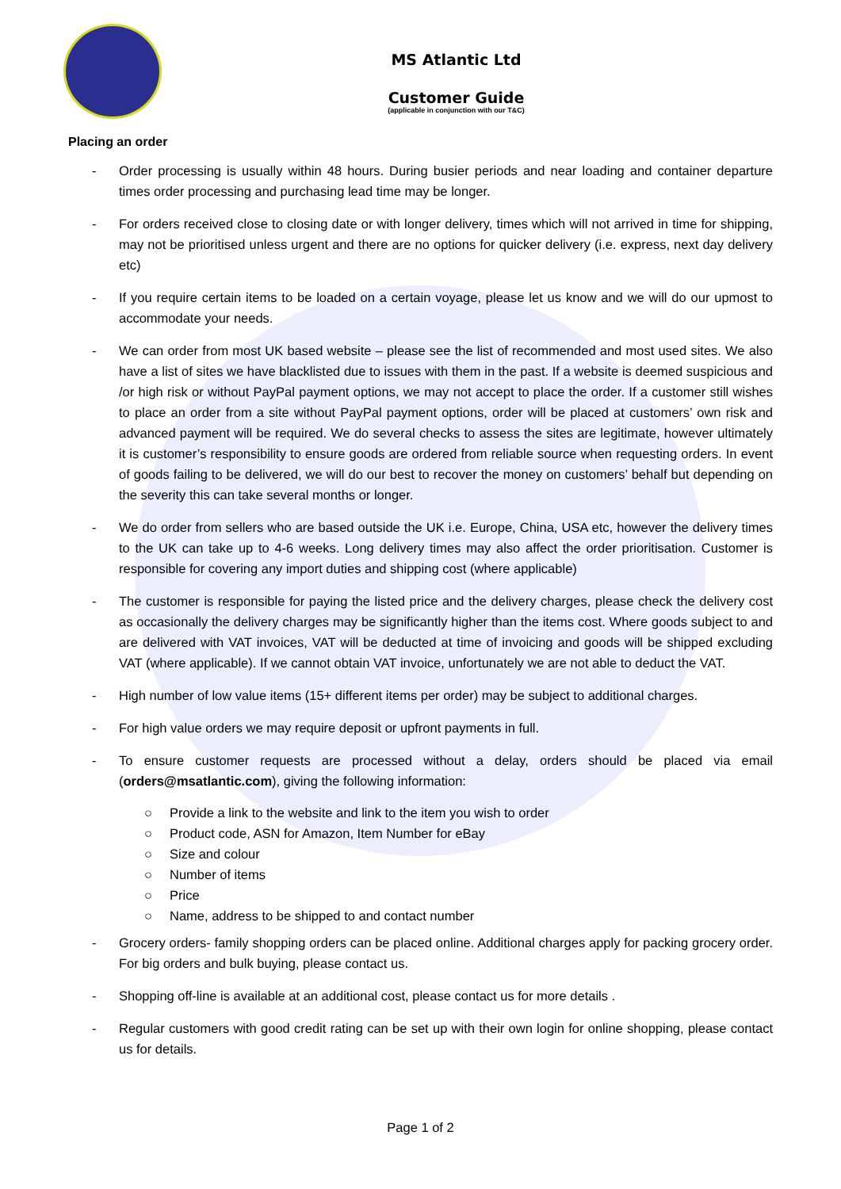MS Atlantic Ltd
Customer Guide
(applicable in conjunction with our T&C)
Placing an order
- Order processing is usually within 48 hours. During busier periods and near loading and container departure times order processing and purchasing lead time may be longer.
- For orders received close to closing date or with longer delivery, times which will not arrived in time for shipping, may not be prioritised unless urgent and there are no options for quicker delivery (i.e. express, next day delivery etc)
- If you require certain items to be loaded on a certain voyage, please let us know and we will do our upmost to accommodate your needs.
- We can order from most UK based website – please see the list of recommended and most used sites. We also have a list of sites we have blacklisted due to issues with them in the past. If a website is deemed suspicious and /or high risk or without PayPal payment options, we may not accept to place the order. If a customer still wishes to place an order from a site without PayPal payment options, order will be placed at customers’ own risk and advanced payment will be required. We do several checks to assess the sites are legitimate, however ultimately it is customer’s responsibility to ensure goods are ordered from reliable source when requesting orders. In event of goods failing to be delivered, we will do our best to recover the money on customers’ behalf but depending on the severity this can take several months or longer.
- We do order from sellers who are based outside the UK i.e. Europe, China, USA etc, however the delivery times to the UK can take up to 4-6 weeks. Long delivery times may also affect the order prioritisation. Customer is responsible for covering any import duties and shipping cost (where applicable)
- The customer is responsible for paying the listed price and the delivery charges, please check the delivery cost as occasionally the delivery charges may be significantly higher than the items cost. Where goods subject to and are delivered with VAT invoices, VAT will be deducted at time of invoicing and goods will be shipped excluding VAT (where applicable). If we cannot obtain VAT invoice, unfortunately we are not able to deduct the VAT.
- High number of low value items (15+ different items per order) may be subject to additional charges.
- For high value orders we may require deposit or upfront payments in full.
- To ensure customer requests are processed without a delay, orders should be placed via email (orders@msatlantic.com), giving the following information:
○ Provide a link to the website and link to the item you wish to order
○ Product code, ASN for Amazon, Item Number for eBay
○ Size and colour
○ Number of items
○ Price
○ Name, address to be shipped to and contact number
- Grocery orders- family shopping orders can be placed online. Additional charges apply for packing grocery order. For big orders and bulk buying, please contact us.
- Shopping off-line is available at an additional cost, please contact us for more details .
- Regular customers with good credit rating can be set up with their own login for online shopping, please contact us for details.
Page 1 of 2